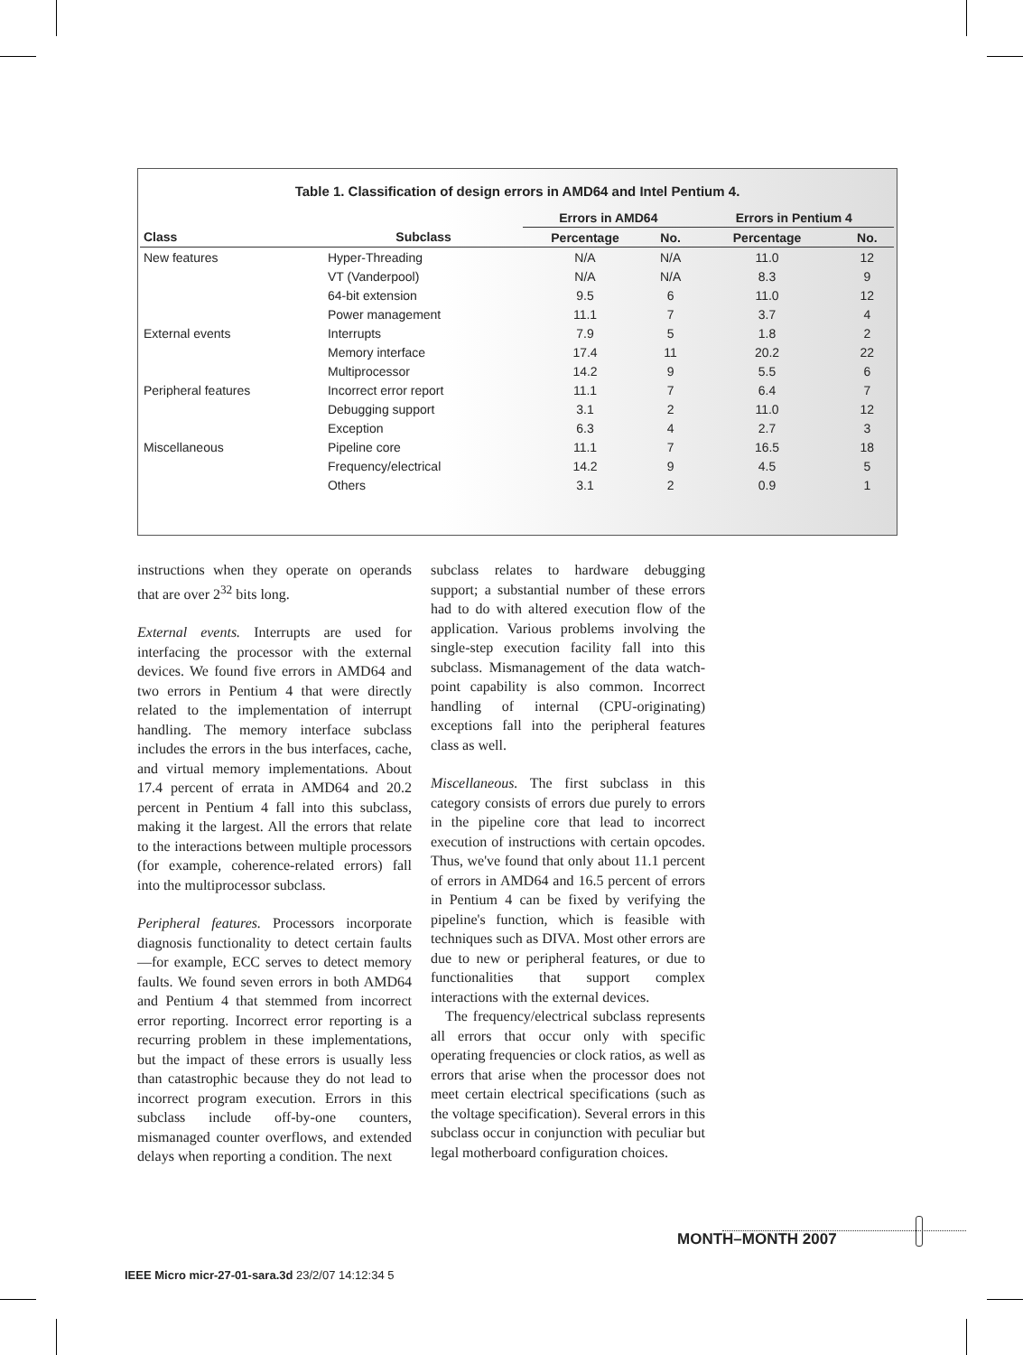Table 1. Classification of design errors in AMD64 and Intel Pentium 4.
| | | Errors in AMD64 | | Errors in Pentium 4 | |
| --- | --- | --- | --- | --- | --- |
| Class | Subclass | Percentage | No. | Percentage | No. |
| New features | Hyper-Threading | N/A | N/A | 11.0 | 12 |
| | VT (Vanderpool) | N/A | N/A | 8.3 | 9 |
| | 64-bit extension | 9.5 | 6 | 11.0 | 12 |
| | Power management | 11.1 | 7 | 3.7 | 4 |
| External events | Interrupts | 7.9 | 5 | 1.8 | 2 |
| | Memory interface | 17.4 | 11 | 20.2 | 22 |
| | Multiprocessor | 14.2 | 9 | 5.5 | 6 |
| Peripheral features | Incorrect error report | 11.1 | 7 | 6.4 | 7 |
| | Debugging support | 3.1 | 2 | 11.0 | 12 |
| | Exception | 6.3 | 4 | 2.7 | 3 |
| Miscellaneous | Pipeline core | 11.1 | 7 | 16.5 | 18 |
| | Frequency/electrical | 14.2 | 9 | 4.5 | 5 |
| | Others | 3.1 | 2 | 0.9 | 1 |
instructions when they operate on operands that are over 2<sup>32</sup> bits long.
External events. Interrupts are used for interfacing the processor with the external devices. We found five errors in AMD64 and two errors in Pentium 4 that were directly related to the implementation of interrupt handling. The memory interface subclass includes the errors in the bus interfaces, cache, and virtual memory implementations. About 17.4 percent of errata in AMD64 and 20.2 percent in Pentium 4 fall into this subclass, making it the largest. All the errors that relate to the interactions between multiple processors (for example, coherence-related errors) fall into the multiprocessor subclass.
Peripheral features. Processors incorporate diagnosis functionality to detect certain faults—for example, ECC serves to detect memory faults. We found seven errors in both AMD64 and Pentium 4 that stemmed from incorrect error reporting. Incorrect error reporting is a recurring problem in these implementations, but the impact of these errors is usually less than catastrophic because they do not lead to incorrect program execution. Errors in this subclass include off-by-one counters, mismanaged counter overflows, and extended delays when reporting a condition. The next
subclass relates to hardware debugging support; a substantial number of these errors had to do with altered execution flow of the application. Various problems involving the single-step execution facility fall into this subclass. Mismanagement of the data watch-point capability is also common. Incorrect handling of internal (CPU-originating) exceptions fall into the peripheral features class as well.
Miscellaneous. The first subclass in this category consists of errors due purely to errors in the pipeline core that lead to incorrect execution of instructions with certain opcodes. Thus, we've found that only about 11.1 percent of errors in AMD64 and 16.5 percent of errors in Pentium 4 can be fixed by verifying the pipeline's function, which is feasible with techniques such as DIVA. Most other errors are due to new or peripheral features, or due to functionalities that support complex interactions with the external devices.
The frequency/electrical subclass represents all errors that occur only with specific operating frequencies or clock ratios, as well as errors that arise when the processor does not meet certain electrical specifications (such as the voltage specification). Several errors in this subclass occur in conjunction with peculiar but legal motherboard configuration choices.
MONTH–MONTH 2007
IEEE Micro micr-27-01-sara.3d 23/2/07 14:12:34 5